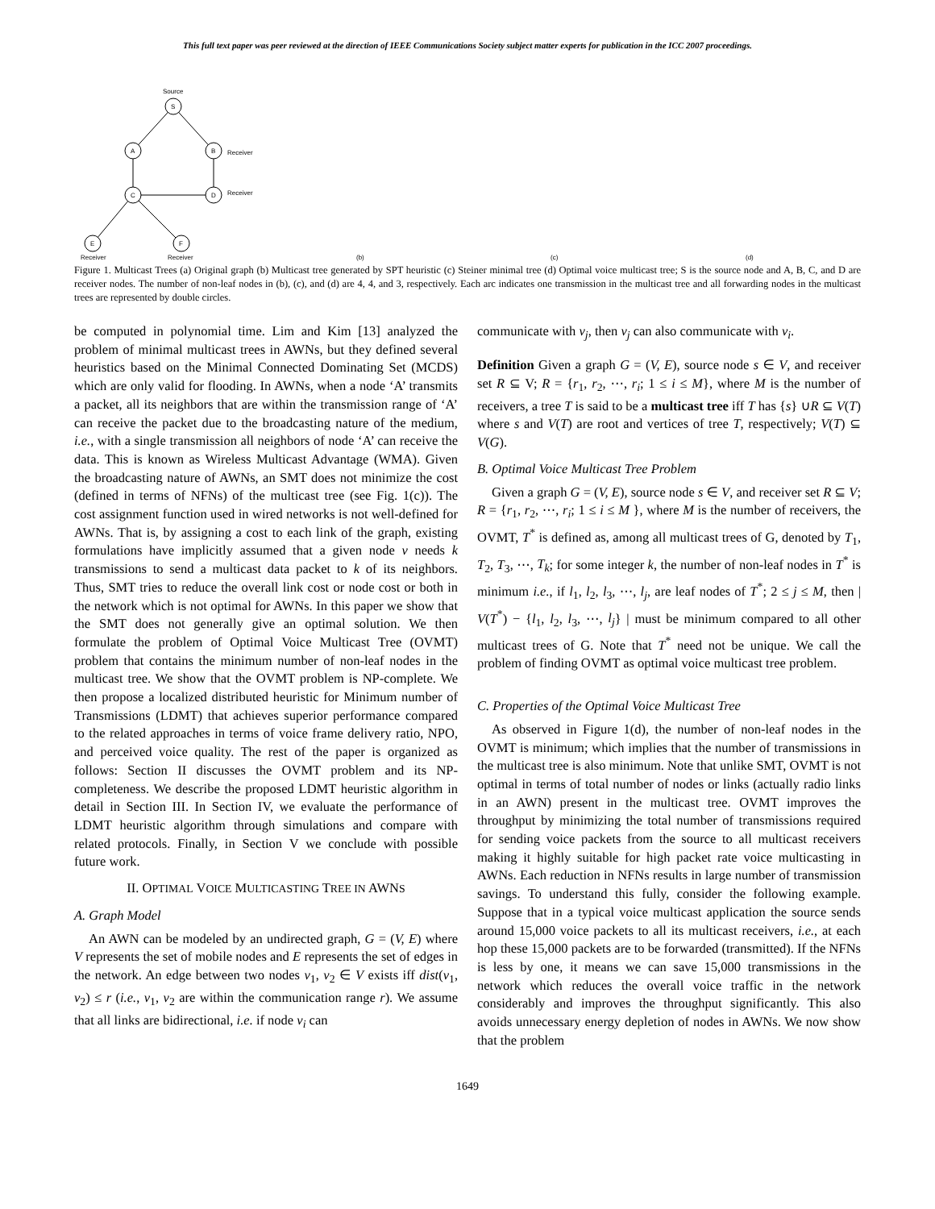This full text paper was peer reviewed at the direction of IEEE Communications Society subject matter experts for publication in the ICC 2007 proceedings.
Source
S
A
B
C
D
E
F
Receiver
Receiver
Receiver
Receiver
(b)
(c)
(d)
Figure 1. Multicast Trees (a) Original graph (b) Multicast tree generated by SPT heuristic (c) Steiner minimal tree (d) Optimal voice multicast tree; S is the source node and A, B, C, and D are receiver nodes. The number of non-leaf nodes in (b), (c), and (d) are 4, 4, and 3, respectively. Each arc indicates one transmission in the multicast tree and all forwarding nodes in the multicast trees are represented by double circles.
be computed in polynomial time. Lim and Kim [13] analyzed the problem of minimal multicast trees in AWNs, but they defined several heuristics based on the Minimal Connected Dominating Set (MCDS) which are only valid for flooding. In AWNs, when a node ‘A’ transmits a packet, all its neighbors that are within the transmission range of ‘A’ can receive the packet due to the broadcasting nature of the medium, i.e., with a single transmission all neighbors of node ‘A’ can receive the data. This is known as Wireless Multicast Advantage (WMA). Given the broadcasting nature of AWNs, an SMT does not minimize the cost (defined in terms of NFNs) of the multicast tree (see Fig. 1(c)). The cost assignment function used in wired networks is not well-defined for AWNs. That is, by assigning a cost to each link of the graph, existing formulations have implicitly assumed that a given node v needs k transmissions to send a multicast data packet to k of its neighbors. Thus, SMT tries to reduce the overall link cost or node cost or both in the network which is not optimal for AWNs. In this paper we show that the SMT does not generally give an optimal solution. We then formulate the problem of Optimal Voice Multicast Tree (OVMT) problem that contains the minimum number of non-leaf nodes in the multicast tree. We show that the OVMT problem is NP-complete. We then propose a localized distributed heuristic for Minimum number of Transmissions (LDMT) that achieves superior performance compared to the related approaches in terms of voice frame delivery ratio, NPO, and perceived voice quality. The rest of the paper is organized as follows: Section II discusses the OVMT problem and its NP-completeness. We describe the proposed LDMT heuristic algorithm in detail in Section III. In Section IV, we evaluate the performance of LDMT heuristic algorithm through simulations and compare with related protocols. Finally, in Section V we conclude with possible future work.
II. OPTIMAL VOICE MULTICASTING TREE IN AWNS
A. Graph Model
An AWN can be modeled by an undirected graph, G = (V, E) where V represents the set of mobile nodes and E represents the set of edges in the network. An edge between two nodes v<sub>1</sub>, v<sub>2</sub> ∈ V exists iff dist(v<sub>1</sub>, v<sub>2</sub>) ≤ r (i.e., v<sub>1</sub>, v<sub>2</sub> are within the communication range r). We assume that all links are bidirectional, i.e. if node v<sub>i</sub> can
communicate with v<sub>j</sub>, then v<sub>j</sub> can also communicate with v<sub>i</sub>.
Definition Given a graph G = (V, E), source node s ∈ V, and receiver set R ⊆ V; R = {r<sub>1</sub>, r<sub>2</sub>, ⋯, r<sub>i</sub>; 1 ≤ i ≤ M}, where M is the number of receivers, a tree T is said to be a multicast tree iff T has {s} ∪R ⊆ V(T) where s and V(T) are root and vertices of tree T, respectively; V(T) ⊆ V(G).
B. Optimal Voice Multicast Tree Problem
Given a graph G = (V, E), source node s ∈ V, and receiver set R ⊆ V; R = {r<sub>1</sub>, r<sub>2</sub>, ⋯, r<sub>i</sub>; 1 ≤ i ≤ M }, where M is the number of receivers, the OVMT, T<sup>*</sup> is defined as, among all multicast trees of G, denoted by T<sub>1</sub>, T<sub>2</sub>, T<sub>3</sub>, ⋯, T<sub>k</sub>; for some integer k, the number of non-leaf nodes in T<sup>*</sup> is minimum i.e., if l<sub>1</sub>, l<sub>2</sub>, l<sub>3</sub>, ⋯, l<sub>j</sub>, are leaf nodes of T<sup>*</sup>; 2 ≤ j ≤ M, then | V(T<sup>*</sup>) − {l<sub>1</sub>, l<sub>2</sub>, l<sub>3</sub>, ⋯, l<sub>j</sub>} | must be minimum compared to all other multicast trees of G. Note that T<sup>*</sup> need not be unique. We call the problem of finding OVMT as optimal voice multicast tree problem.
C. Properties of the Optimal Voice Multicast Tree
As observed in Figure 1(d), the number of non-leaf nodes in the OVMT is minimum; which implies that the number of transmissions in the multicast tree is also minimum. Note that unlike SMT, OVMT is not optimal in terms of total number of nodes or links (actually radio links in an AWN) present in the multicast tree. OVMT improves the throughput by minimizing the total number of transmissions required for sending voice packets from the source to all multicast receivers making it highly suitable for high packet rate voice multicasting in AWNs. Each reduction in NFNs results in large number of transmission savings. To understand this fully, consider the following example. Suppose that in a typical voice multicast application the source sends around 15,000 voice packets to all its multicast receivers, i.e., at each hop these 15,000 packets are to be forwarded (transmitted). If the NFNs is less by one, it means we can save 15,000 transmissions in the network which reduces the overall voice traffic in the network considerably and improves the throughput significantly. This also avoids unnecessary energy depletion of nodes in AWNs. We now show that the problem
1649